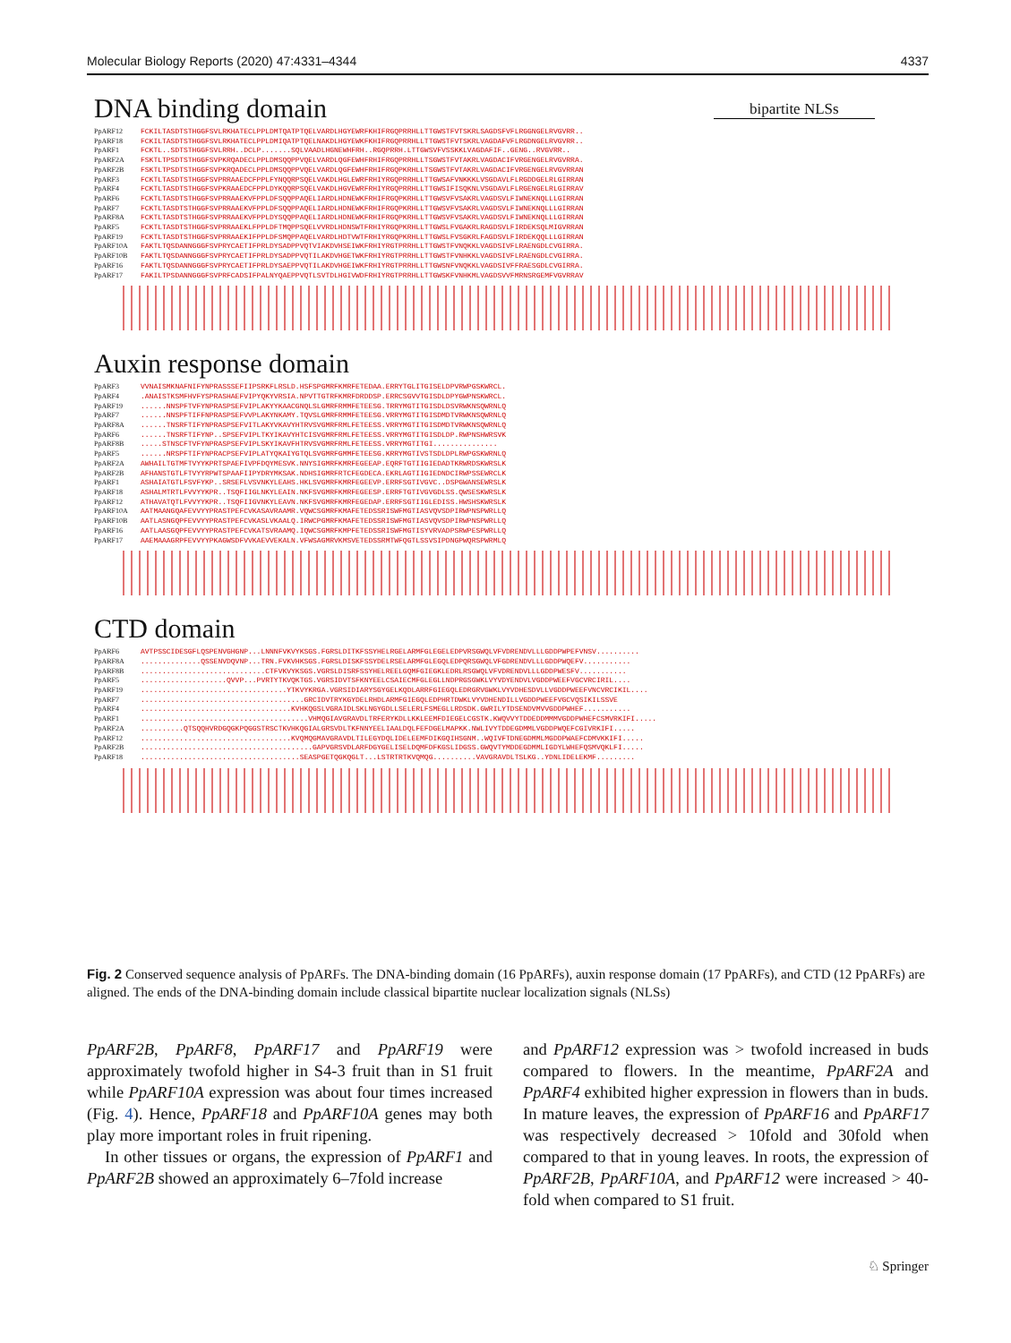Molecular Biology Reports (2020) 47:4331–4344 4337
bipartite NLSs
DNA binding domain
PpARF12 FCKILTASDTSTHGGFSVLRKHATECLPPLDMTQATPTQELVARDLHGYEWRFKHIFRGQPRRHLLTTGWSTFVTSKRLSAGDSFVFLRGGNGELRVGVRR.. PpARF18 FCKILTASDTSTHGGFSVLRKHATECLPPLDMIQATPTQELNAKDLHGYEWKFKHIFRGQPRRHLLTTGWSTFVTSKRLVAGDAFVFLRGDNGELRVGVRR.. PpARF1 FCKTL..SDTSTHGGFSVLRRH..DCLP.......SQLVAADLHGNEWHFRH..RGQPRRH.LTTGWSVFVSSKKLVAGDAFIF..GENG..RVGVRR.. PpARF2A FSKTLTPSDTSTHGGFSVPKRQADECLPPLDMSQQPPVQELVARDLQGFEWHFRHIFRGQPRRHLLTSGWSTFVTAKRLVAGDACIFVRGENGELRVGVRRA. PpARF2B FSKTLTPSDTSTHGGFSVPKRQADECLPPLDMSQQPPVQELVARDLQGFEWHFRHIFRGQPKRHLLTSGWSTFVTAKRLVAGDACIFVRGENGELRVGVRRAN PpARF3 FCKTLTASDTSTHGGFSVPRRAAEDCFPPLFYNQQRPSQELVAKDLHGLEWRFRHIYRGQPRRHLLTTGWSAFVNKKKLVSGDAVLFLRGDDGELRLGIRRAN PpARF4 FCKTLTASDTSTHGGFSVPKRAAEDCFPPLDYKQQRPSQELVAKDLHGVEWRFRHIYRGQPRRHLLTTGWSIFISQKNLVSGDAVLFLRGENGELRLGIRRAV PpARF6 FCKTLTASDTSTHGGFSVPRRAAEKVFPPLDFSQQPPAQELIARDLHDNEWKFRHIFRGQPKRHLLTTGWSVFVSAKRLVAGDSVLFIWNEKNQLLLGIRRAN PpARF7 FCKTLTASDTSTHGGFSVPRRAAEKVFPPLDFSQQPPAQELIARDLHDNEWKFRHIFRGQPKRHLLTTGWSVFVSAKRLVAGDSVLFIWNEKNQLLLGIRRAN PpARF8A FCKTLTASDTSTHGGFSVPRRAAEKVFPPLDYSQQPPAQELIARDLHDNEWKFRHIFRGQPKRHLLTTGWSVFVSAKRLVAGDSVLFIWNEKNQLLLGIRRAN PpARF5 FCKTLTASDTSTHGGFSVPRRAAEKLFPPLDFTMQPPSQELVVRDLHDNSWTFRHIYRGQPKRHLLTTGWSLFVGAKRLRAGDSVLFIRDEKSQLMIGVRRAN PpARF19 FCKTLTASDTSTHGGFSVPRRAAEKIFPPLDFSMQPPAQELVARDLHDTVWTFRHIYRGQPKRHLLTTGWSLFVSGKRLFAGDSVLFIRDEKQQLLLGIRRAN PpARF10A FAKTLTQSDANNGGGFSVPRYCAETIFPRLDYSADPPVQTVIAKDVHSEIWKFRHIYRGTPRRHLLTTGWSTFVNQKKLVAGDSIVFLRAENGDLCVGIRRA. PpARF10B FAKTLTQSDANNGGGFSVPRYCAETIFPRLDYSADPPVQTILAKDVHGETWKFRHIYRGTPRRHLLTTGWSTFVNHKKLVAGDSIVFLRAENGDLCVGIRRA. PpARF16 FAKTLTQSDANNGGGFSVPRYCAETIFPRLDYSAEPPVQTILAKDVHGEIWKFRHIYRGTPRRHLLTTGWSNFVNQKKLVAGDSIVFFRAESGDLCVGIRRA. PpARF17 FAKILTPSDANNGGGFSVPRFCADSIFPALNYQAEPPVQTLSVTDLHGIVWDFRHIYRGTPRRHLLTTGWSKFVNHKMLVAGDSVVFMRNSRGEMFVGVRRAV
Auxin response domain
PpARF3 VVNAISMKNAFNIFYNPRASSSEFIIPSRKFLRSLD.HSFSPGMRFKMRFETEDAA.ERRYTGLITGISELDPVRWPGSKWRCL. PpARF4.ANAISTKSMFHVFYSPRASHAEFVIPYQKYVRSIA.NPVTTGTRFKMRFDRDDSP.ERRCSGVVTGISDLDPYGWPNSKWRCL. PpARF19......NNSPFTVFYNPRASPSEFVIPLAKYYKAACGNQLSLGMRFRMMFETEESG.TRRYMGTITGISDLDSVRWKNSQWRNLQ PpARF7......NNSPFTIFFNPRASPSEFVVPLAKYNKAMY.TQVSLGMRFRMMFETEESG.VRRYMGTITGISDMDTVRWKNSQWRNLQ PpARF8A......TNSRFTIFYNPRASPSEFVITLAKYVKAVYHTRVSVGMRFRMLFETEESS.VRRYMGTITGISDMDTVRWKNSQWRNLQ PpARF6......TNSRFTIFYNP..SPSEFVIPLTKYIKAVYHTCISVGMRFRMLFETEESS.VRRYMGTITGISDLDP.RWPNSHWRSVK PpARF8B.....STNSCFTVFYNPRASPSEFVIPLSKYIKAVFHTRVSVGMRFRMLFETEESS.VRRYMGTITGI............... PpARF5......NRSPFTIFYNPRACPSEFVIPLATYQKAIYGTQLSVGMRFGMMFETEESG.KRRYMGTIVSTSDLDPLRWPGSKWRNLQ PpARF2A AWHAILTGTMFTVYYKPRTSPAEFIVPFDQYMESVK.NNYSIGMRFKMRFEGEEAP.EQRFTGTIIGIEDADTKRWRDSKWRSLK PpARF2B AFHANSTGTLFTVYYRPWTSPAAFIIPYDRYMKSAK.NDHSIGMRFRTCFEGDECA.EKRLAGTIIGIEDNDCIRWPSSEWRCLK PpARF1 ASHAIATGTLFSVFYKP..SRSEFLVSVNKYLEAHS.HKLSVGMRFKMRFEGEEVP.ERRFSGTIVGVC..DSPGWANSEWRSLK PpARF18 ASHALMTRTLFVVYYKPR..TSQFIIGLNKYLEAIN.NKFSVGMRFKMRFEGEESP.ERRFTGTIVGVGDLSS.QWSESKWRSLK PpARF12 ATHAVATQTLFVVYYKPR..TSQFIIGVNKYLEAVN.NKFSVGMRFKMRFEGEDAP.ERRFSGTIIGLEDISS.HWSHSKWRSLK PpARF10A AATMAANGQAFEVVYYPRASTPEFCVKASAVRAAMR.VQWCSGMRFKMAFETEDSSRISWFMGTIASVQVSDPIRWPNSPWRLLQ PpARF10B AATLASNGQPFEVVYYPRASTPEFCVKASLVKAALQ.IRWCPGMRFKMAFETEDSSRISWFMGTIASVQVSDPIRWPNSPWRLLQ PpARF16 AATLAASGQPFEVVYYPRASTPEFCVKATSVRAAMQ.IQWCSGMRFKMPFETEDSSRISWFMGTISYVRVADPSRWPESPWRLLQ PpARF17 AAEMAAAGRPFEVVYYPKAGWSDFVVKAEVVEKALN.VFWSAGMRVKMSVETEDSSRMTWFQGTLSSVSIPDNGPWQRSPWRMLQ
CTD domain
PpARF6 AVTPSSCIDESGFLQSPENVGHGNP...LNNNFVKVYKSGS.FGRSLDITKFSSYHELRGELARMFGLEGELEDPVRSGWQLVFVDRENDVLLLGDDPWPEFVNSV.......... PpARF8A..............QSSENVDQVNP...TRN.FVKVHKSGS.FGRSLDISKFSSYDELRSELARMFGLEGQLEDPQRSGWQLVFGDRENDVLLLGDDPWQEFV........... PpARF8B.............................CTFVKVYKSGS.VGRSLDISRFSSYHELREELGQMFGIEGKLEDRLRSGWQLVFVDRENDVLLLGDDPWESFV........... PpARF5....................QVVP...PVRTYTKVQKTGS.VGRSIDVTSFKNYEELCSAIECMFGLEGLLNDPRGSGWKLVYVDYENDVLVGDDPWEEFVGCVRCIRIL.... PpARF19..................................YTKVYKRGA.VGRSIDIARYSGYGELKQDLARRFGIEGQLEDRGRVGWKLVYVDHESDVLLVGDDPWEEFVNCVRCIKIL.... PpARF7......................................GRCIDVTRYKGYDELRHDLARMFGIEGQLEDPHRTDWKLVYVDHENDILLVGDDPWEEFVGCVQSIKILSSVE PpARF4...................................KVHKQGSLVGRAIDLSKLNGYGDLLSELERLFSMEGLLRDSDK.GWRILYTDSENDVMVVGDDPWHEF........... PpARF1.......................................VHMQGIAVGRAVDLTRFERYKDLLKKLEEMFDIEGELCGSTK.KWQVVYTDDEDDMMMVGDDPWHEFCSMVRKIFI..... PpARF2A..........QTSQQHVRDGQGKPQGGSTRSCTKVHKQGIALGRSVDLTKFNNYEELIAALDQLFEFDGELMAPKK.NWLIVYTDDEGDMMLVGDDPWQEFCGIVRKIFI..... PpARF12...................................KVQMQGMAVGRAVDLTILEGYDQLIDELEEMFDIKGQIHSGNM..WQIVFTDNEGDMMLMGDDPWAEFCDMVKKIFI..... PpARF2B........................................GAPVGRSVDLARFDGYGELISELDQMFDFKGSLIDGSS.GWQVTYMDDEGDMMLIGDYLWHEFQSMVQKLFI..... PpARF18.....................................SEASPGETQGKQGLT...LSTRTRTKVQMQG..........VAVGRAVDLTSLKG..YDNLIDELEKMF.........
Fig. 2 Conserved sequence analysis of PpARFs. The DNA-binding domain (16 PpARFs), auxin response domain (17 PpARFs), and CTD (12 PpARFs) are aligned. The ends of the DNA-binding domain include classical bipartite nuclear localization signals (NLSs)
PpARF2B, PpARF8, PpARF17 and PpARF19 were approximately twofold higher in S4-3 fruit than in S1 fruit while PpARF10A expression was about four times increased (Fig. 4). Hence, PpARF18 and PpARF10A genes may both play more important roles in fruit ripening.
In other tissues or organs, the expression of PpARF1 and PpARF2B showed an approximately 6–7fold increase
and PpARF12 expression was > twofold increased in buds compared to flowers. In the meantime, PpARF2A and PpARF4 exhibited higher expression in flowers than in buds. In mature leaves, the expression of PpARF16 and PpARF17 was respectively decreased > 10fold and 30fold when compared to that in young leaves. In roots, the expression of PpARF2B, PpARF10A, and PpARF12 were increased > 40-fold when compared to S1 fruit.
♘ Springer